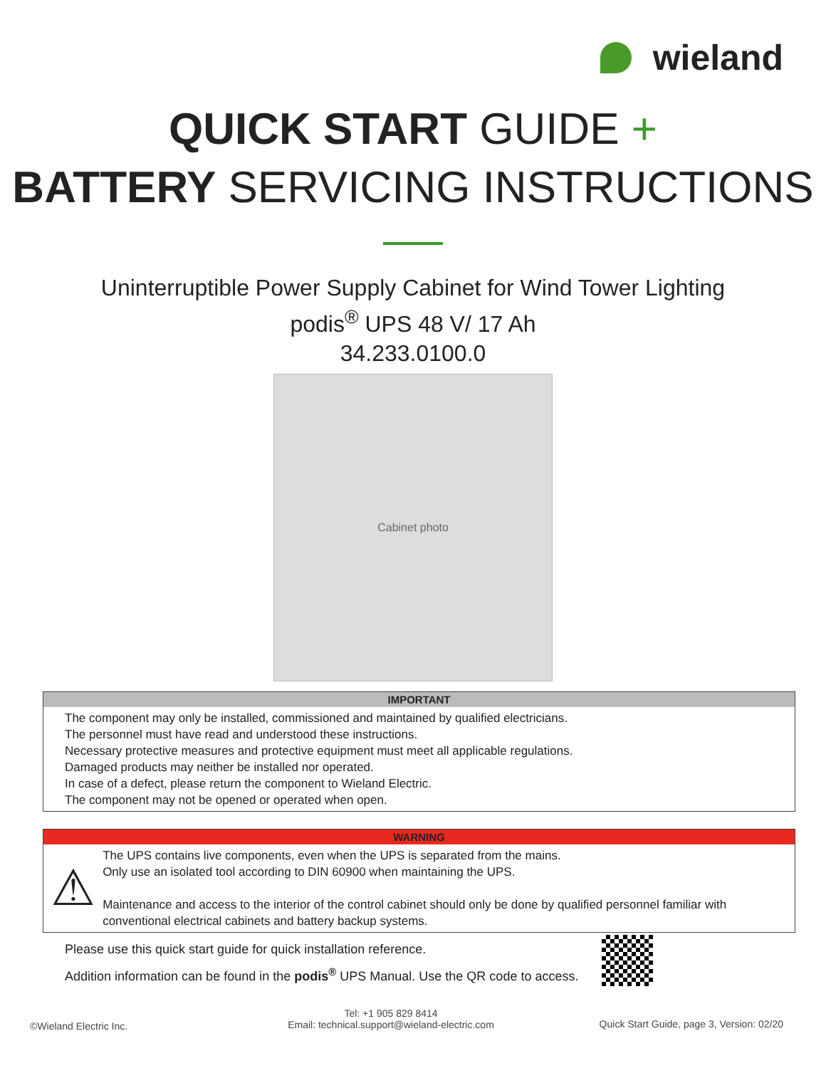wieland
QUICK START GUIDE +
BATTERY SERVICING INSTRUCTIONS
Uninterruptible Power Supply Cabinet for Wind Tower Lighting
podis<sup>®</sup> UPS 48 V/ 17 Ah
34.233.0100.0
Cabinet photo
IMPORTANT
The component may only be installed, commissioned and maintained by qualified electricians.
The personnel must have read and understood these instructions.
Necessary protective measures and protective equipment must meet all applicable regulations.
Damaged products may neither be installed nor operated.
In case of a defect, please return the component to Wieland Electric.
The component may not be opened or operated when open.
WARNING
⚠
The UPS contains live components, even when the UPS is separated from the mains.
Only use an isolated tool according to DIN 60900 when maintaining the UPS.
Maintenance and access to the interior of the control cabinet should only be done by qualified personnel familiar with conventional electrical cabinets and battery backup systems.
Please use this quick start guide for quick installation reference.
Addition information can be found in the podis<sup>®</sup> UPS Manual. Use the QR code to access.
©Wieland Electric Inc.
Tel: +1 905 829 8414
Email: technical.support@wieland-electric.com
Quick Start Guide, page 3, Version: 02/20